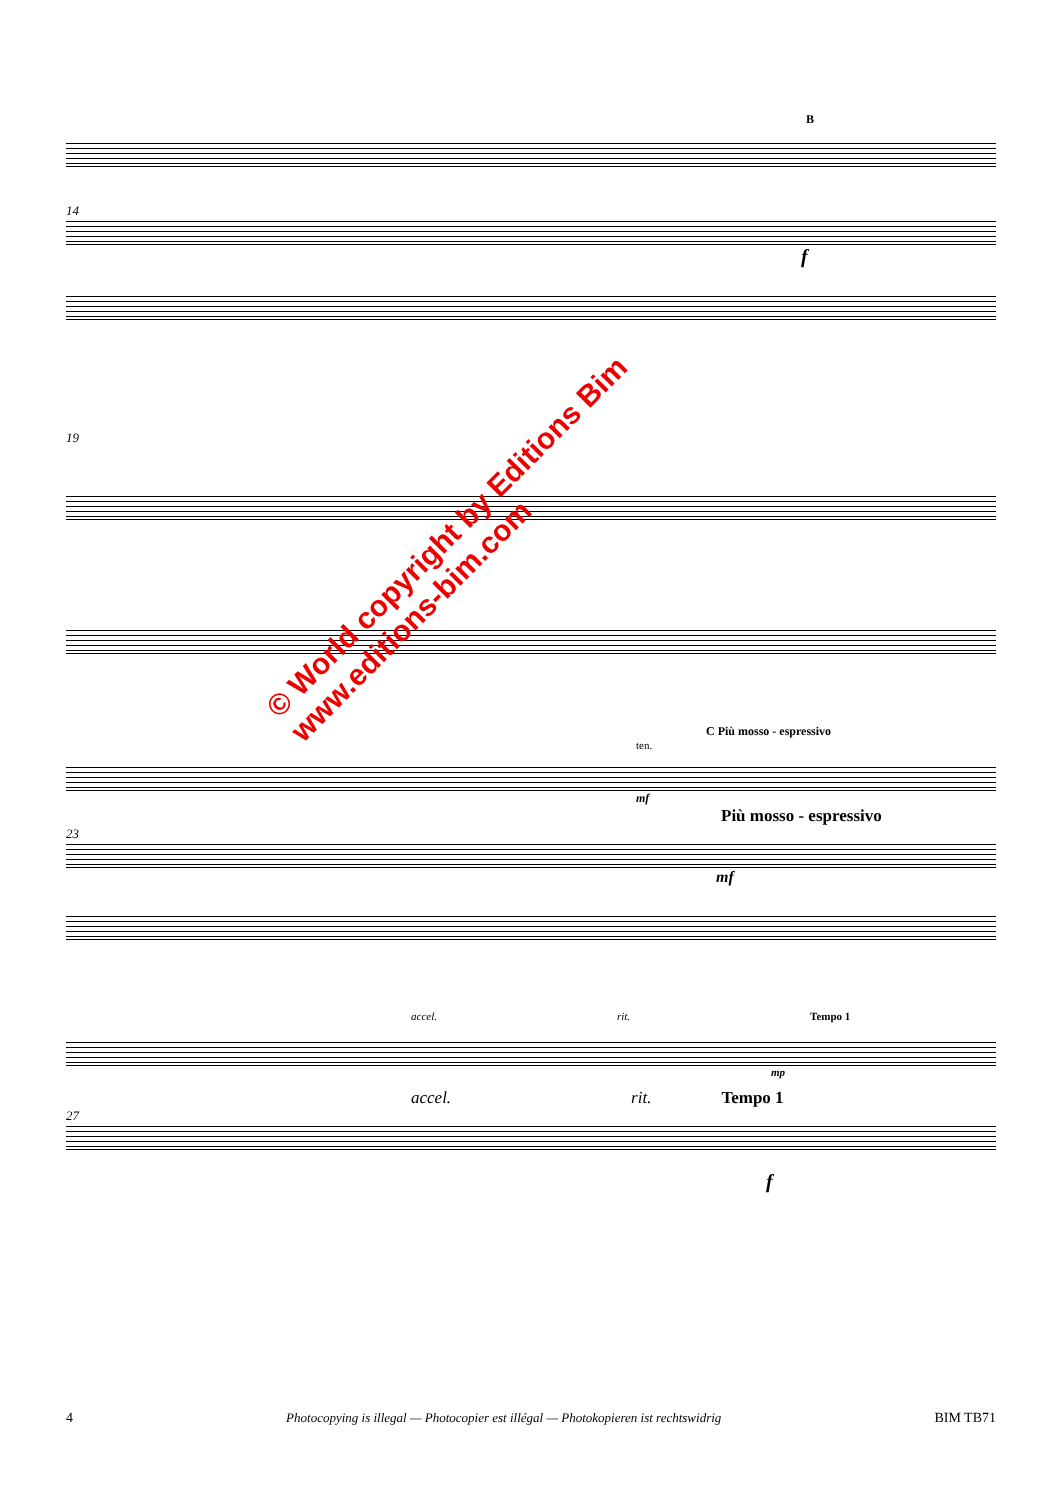B
14
f
19
C Più mosso - espressivo
ten.
mf
Più mosso - espressivo
23
mf
accel. rit. Tempo 1
mp
accel. rit. Tempo 1
27
f
© World copyright by Editions Bim
www.editions-bim.com
4 Photocopying is illegal — Photocopier est illégal — Photokopieren ist rechtswidrig BIM TB71